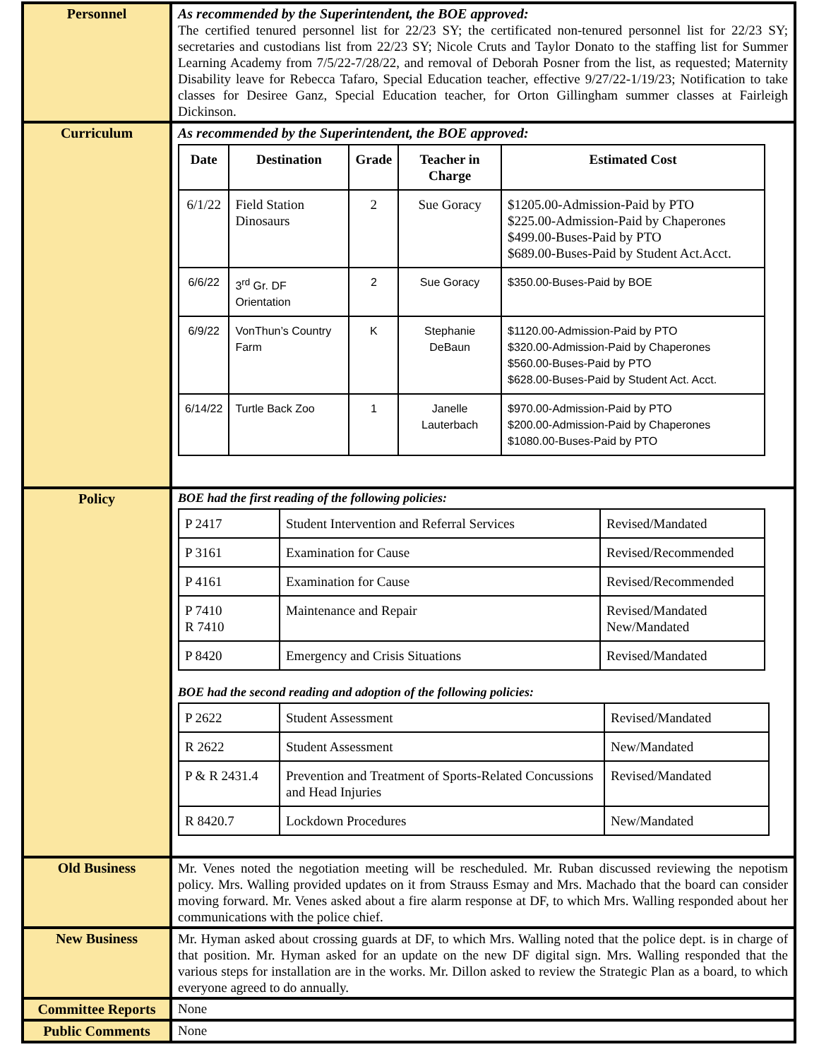| Personnel | As recommended by the Superintendent, the BOE approved: The certified tenured personnel list for 22/23 SY; the certificated non-tenured personnel list for 22/23 SY; secretaries and custodians list from 22/23 SY; Nicole Cruts and Taylor Donato to the staffing list for Summer Learning Academy from 7/5/22-7/28/22, and removal of Deborah Posner from the list, as requested; Maternity Disability leave for Rebecca Tafaro, Special Education teacher, effective 9/27/22-1/19/23; Notification to take classes for Desiree Ganz, Special Education teacher, for Orton Gillingham summer classes at Fairleigh Dickinson. |
| Curriculum | As recommended by the Superintendent, the BOE approved: / Date / Destination / Grade / Teacher in Charge / Estimated Cost / / --- / --- / --- / --- / --- / / 6/1/22 / Field Station Dinosaurs / 2 / Sue Goracy / $1205.00-Admission-Paid by PTO $225.00-Admission-Paid by Chaperones $499.00-Buses-Paid by PTO $689.00-Buses-Paid by Student Act.Acct. / / 6/6/22 / 3<sup>rd</sup> Gr. DF Orientation / 2 / Sue Goracy / $350.00-Buses-Paid by BOE / / 6/9/22 / VonThun’s Country Farm / K / Stephanie DeBaun / $1120.00-Admission-Paid by PTO $320.00-Admission-Paid by Chaperones $560.00-Buses-Paid by PTO $628.00-Buses-Paid by Student Act. Acct. / / 6/14/22 / Turtle Back Zoo / 1 / Janelle Lauterbach / $970.00-Admission-Paid by PTO $200.00-Admission-Paid by Chaperones $1080.00-Buses-Paid by PTO / |
| Policy | BOE had the first reading of the following policies: / P 2417 / Student Intervention and Referral Services / Revised/Mandated / / P 3161 / Examination for Cause / Revised/Recommended / / P 4161 / Examination for Cause / Revised/Recommended / / P 7410 R 7410 / Maintenance and Repair / Revised/Mandated New/Mandated / / P 8420 / Emergency and Crisis Situations / Revised/Mandated / BOE had the second reading and adoption of the following policies: / P 2622 / Student Assessment / Revised/Mandated / / R 2622 / Student Assessment / New/Mandated / / P & R 2431.4 / Prevention and Treatment of Sports-Related Concussions and Head Injuries / Revised/Mandated / / R 8420.7 / Lockdown Procedures / New/Mandated / |
| Old Business | Mr. Venes noted the negotiation meeting will be rescheduled. Mr. Ruban discussed reviewing the nepotism policy. Mrs. Walling provided updates on it from Strauss Esmay and Mrs. Machado that the board can consider moving forward. Mr. Venes asked about a fire alarm response at DF, to which Mrs. Walling responded about her communications with the police chief. |
| New Business | Mr. Hyman asked about crossing guards at DF, to which Mrs. Walling noted that the police dept. is in charge of that position. Mr. Hyman asked for an update on the new DF digital sign. Mrs. Walling responded that the various steps for installation are in the works. Mr. Dillon asked to review the Strategic Plan as a board, to which everyone agreed to do annually. |
| Committee Reports | None |
| Public Comments | None |